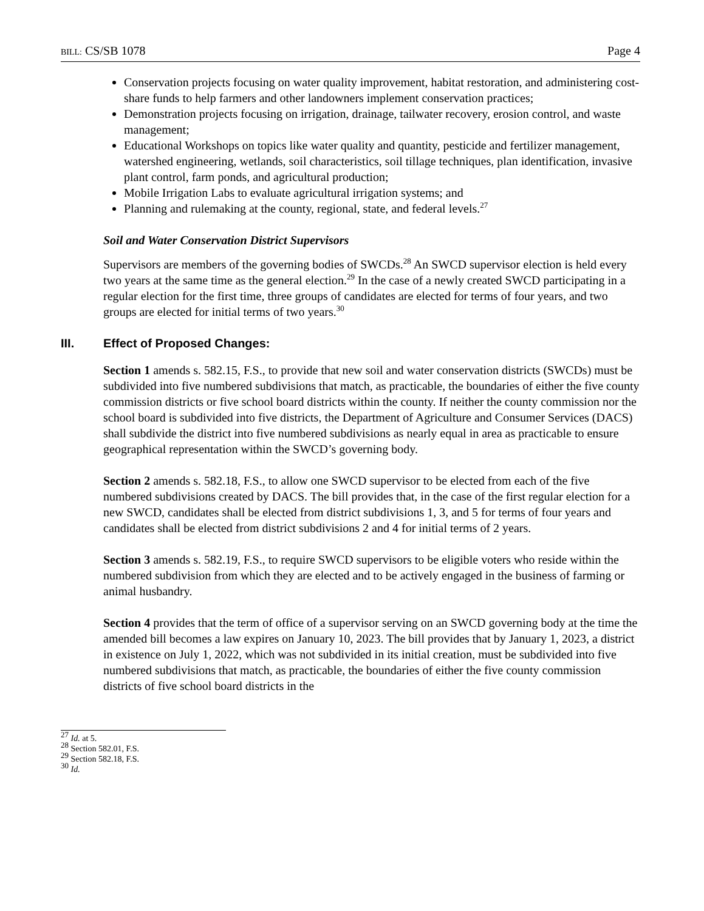BILL: CS/SB 1078 Page 4
Conservation projects focusing on water quality improvement, habitat restoration, and administering cost-share funds to help farmers and other landowners implement conservation practices;
Demonstration projects focusing on irrigation, drainage, tailwater recovery, erosion control, and waste management;
Educational Workshops on topics like water quality and quantity, pesticide and fertilizer management, watershed engineering, wetlands, soil characteristics, soil tillage techniques, plan identification, invasive plant control, farm ponds, and agricultural production;
Mobile Irrigation Labs to evaluate agricultural irrigation systems; and
Planning and rulemaking at the county, regional, state, and federal levels.<sup>27</sup>
Soil and Water Conservation District Supervisors
Supervisors are members of the governing bodies of SWCDs.<sup>28</sup> An SWCD supervisor election is held every two years at the same time as the general election.<sup>29</sup> In the case of a newly created SWCD participating in a regular election for the first time, three groups of candidates are elected for terms of four years, and two groups are elected for initial terms of two years.<sup>30</sup>
III. Effect of Proposed Changes:
Section 1 amends s. 582.15, F.S., to provide that new soil and water conservation districts (SWCDs) must be subdivided into five numbered subdivisions that match, as practicable, the boundaries of either the five county commission districts or five school board districts within the county. If neither the county commission nor the school board is subdivided into five districts, the Department of Agriculture and Consumer Services (DACS) shall subdivide the district into five numbered subdivisions as nearly equal in area as practicable to ensure geographical representation within the SWCD’s governing body.
Section 2 amends s. 582.18, F.S., to allow one SWCD supervisor to be elected from each of the five numbered subdivisions created by DACS. The bill provides that, in the case of the first regular election for a new SWCD, candidates shall be elected from district subdivisions 1, 3, and 5 for terms of four years and candidates shall be elected from district subdivisions 2 and 4 for initial terms of 2 years.
Section 3 amends s. 582.19, F.S., to require SWCD supervisors to be eligible voters who reside within the numbered subdivision from which they are elected and to be actively engaged in the business of farming or animal husbandry.
Section 4 provides that the term of office of a supervisor serving on an SWCD governing body at the time the amended bill becomes a law expires on January 10, 2023. The bill provides that by January 1, 2023, a district in existence on July 1, 2022, which was not subdivided in its initial creation, must be subdivided into five numbered subdivisions that match, as practicable, the boundaries of either the five county commission districts of five school board districts in the
<sup>27</sup> Id. at 5.
<sup>28</sup> Section 582.01, F.S.
<sup>29</sup> Section 582.18, F.S.
<sup>30</sup> Id.